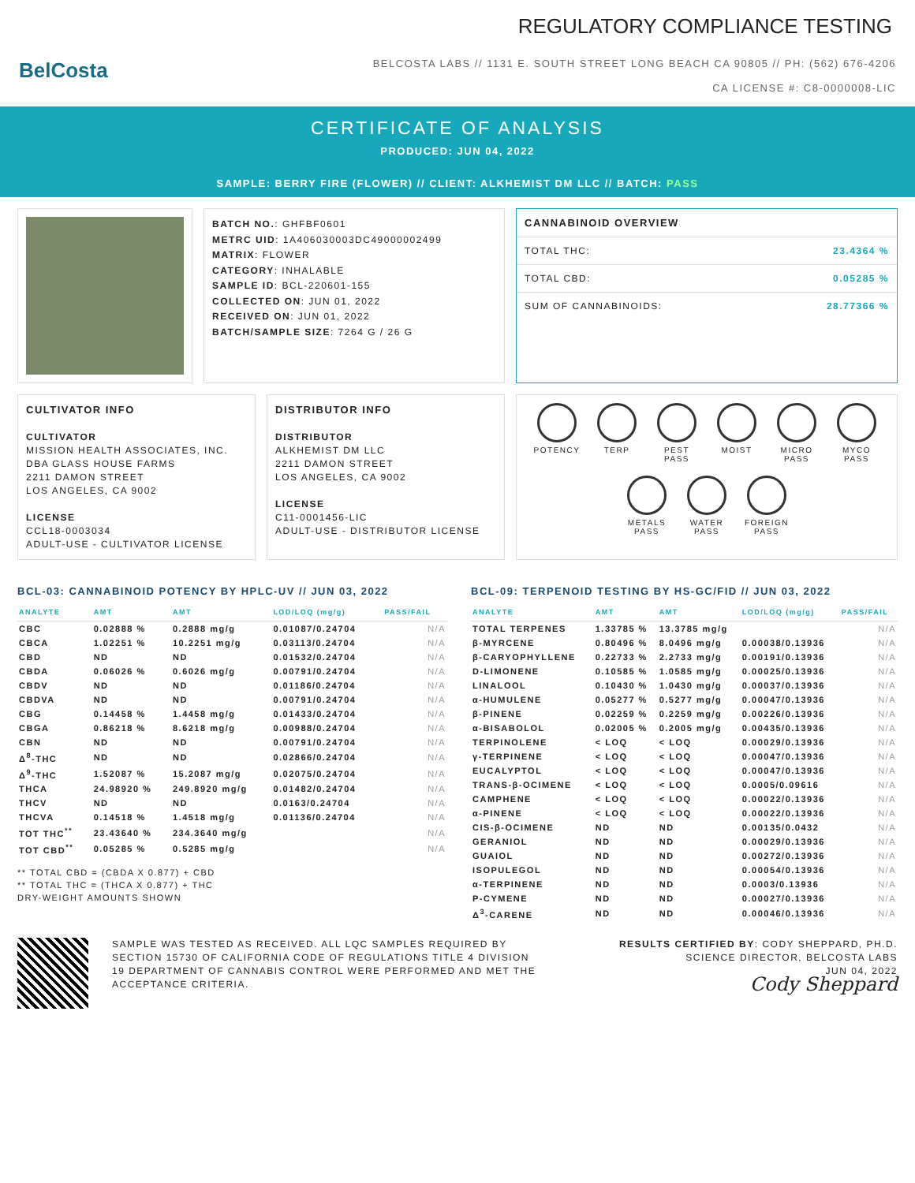BelCosta
REGULATORY COMPLIANCE TESTING
BELCOSTA LABS // 1131 E. SOUTH STREET LONG BEACH CA 90805 // PH: (562) 676-4206
CA LICENSE #: C8-0000008-LIC
CERTIFICATE OF ANALYSIS
PRODUCED: JUN 04, 2022
SAMPLE: BERRY FIRE (FLOWER) // CLIENT: ALKHEMIST DM LLC // BATCH: PASS
BATCH NO.: GHFBF0601
METRC UID: 1A406030003DC49000002499
MATRIX: FLOWER
CATEGORY: INHALABLE
SAMPLE ID: BCL-220601-155
COLLECTED ON: JUN 01, 2022
RECEIVED ON: JUN 01, 2022
BATCH/SAMPLE SIZE: 7264 G / 26 G
CANNABINOID OVERVIEW
TOTAL THC: 23.4364 %
TOTAL CBD: 0.05285 %
SUM OF CANNABINOIDS: 28.77366 %
CULTIVATOR INFO
CULTIVATOR
MISSION HEALTH ASSOCIATES, INC.
DBA GLASS HOUSE FARMS
2211 DAMON STREET
LOS ANGELES, CA 9002
LICENSE
CCL18-0003034
ADULT-USE - CULTIVATOR LICENSE
DISTRIBUTOR INFO
DISTRIBUTOR
ALKHEMIST DM LLC
2211 DAMON STREET
LOS ANGELES, CA 9002
LICENSE
C11-0001456-LIC
ADULT-USE - DISTRIBUTOR LICENSE
POTENCY
TERP
PEST PASS
MOIST
MICRO PASS
MYCO PASS
METALS PASS
WATER PASS
FOREIGN PASS
BCL-03: CANNABINOID POTENCY BY HPLC-UV // JUN 03, 2022
| ANALYTE | AMT | AMT | LOD/LOQ (mg/g) | PASS/FAIL |
| --- | --- | --- | --- | --- |
| CBC | 0.02888 % | 0.2888 mg/g | 0.01087/0.24704 | N/A |
| CBCA | 1.02251 % | 10.2251 mg/g | 0.03113/0.24704 | N/A |
| CBD | ND | ND | 0.01532/0.24704 | N/A |
| CBDA | 0.06026 % | 0.6026 mg/g | 0.00791/0.24704 | N/A |
| CBDV | ND | ND | 0.01186/0.24704 | N/A |
| CBDVA | ND | ND | 0.00791/0.24704 | N/A |
| CBG | 0.14458 % | 1.4458 mg/g | 0.01433/0.24704 | N/A |
| CBGA | 0.86218 % | 8.6218 mg/g | 0.00988/0.24704 | N/A |
| CBN | ND | ND | 0.00791/0.24704 | N/A |
| Δ<sup>8</sup>-THC | ND | ND | 0.02866/0.24704 | N/A |
| Δ<sup>9</sup>-THC | 1.52087 % | 15.2087 mg/g | 0.02075/0.24704 | N/A |
| THCA | 24.98920 % | 249.8920 mg/g | 0.01482/0.24704 | N/A |
| THCV | ND | ND | 0.0163/0.24704 | N/A |
| THCVA | 0.14518 % | 1.4518 mg/g | 0.01136/0.24704 | N/A |
| TOT THC<sup>**</sup> | 23.43640 % | 234.3640 mg/g | | N/A |
| TOT CBD<sup>**</sup> | 0.05285 % | 0.5285 mg/g | | N/A |
** TOTAL CBD = (CBDA X 0.877) + CBD
** TOTAL THC = (THCA X 0.877) + THC
DRY-WEIGHT AMOUNTS SHOWN
BCL-09: TERPENOID TESTING BY HS-GC/FID // JUN 03, 2022
| ANALYTE | AMT | AMT | LOD/LOQ (mg/g) | PASS/FAIL |
| --- | --- | --- | --- | --- |
| TOTAL TERPENES | 1.33785 % | 13.3785 mg/g | | N/A |
| β-MYRCENE | 0.80496 % | 8.0496 mg/g | 0.00038/0.13936 | N/A |
| β-CARYOPHYLLENE | 0.22733 % | 2.2733 mg/g | 0.00191/0.13936 | N/A |
| D-LIMONENE | 0.10585 % | 1.0585 mg/g | 0.00025/0.13936 | N/A |
| LINALOOL | 0.10430 % | 1.0430 mg/g | 0.00037/0.13936 | N/A |
| α-HUMULENE | 0.05277 % | 0.5277 mg/g | 0.00047/0.13936 | N/A |
| β-PINENE | 0.02259 % | 0.2259 mg/g | 0.00226/0.13936 | N/A |
| α-BISABOLOL | 0.02005 % | 0.2005 mg/g | 0.00435/0.13936 | N/A |
| TERPINOLENE | < LOQ | < LOQ | 0.00029/0.13936 | N/A |
| γ-TERPINENE | < LOQ | < LOQ | 0.00047/0.13936 | N/A |
| EUCALYPTOL | < LOQ | < LOQ | 0.00047/0.13936 | N/A |
| TRANS-β-OCIMENE | < LOQ | < LOQ | 0.0005/0.09616 | N/A |
| CAMPHENE | < LOQ | < LOQ | 0.00022/0.13936 | N/A |
| α-PINENE | < LOQ | < LOQ | 0.00022/0.13936 | N/A |
| CIS-β-OCIMENE | ND | ND | 0.00135/0.0432 | N/A |
| GERANIOL | ND | ND | 0.00029/0.13936 | N/A |
| GUAIOL | ND | ND | 0.00272/0.13936 | N/A |
| ISOPULEGOL | ND | ND | 0.00054/0.13936 | N/A |
| α-TERPINENE | ND | ND | 0.0003/0.13936 | N/A |
| P-CYMENE | ND | ND | 0.00027/0.13936 | N/A |
| Δ<sup>3</sup>-CARENE | ND | ND | 0.00046/0.13936 | N/A |
SAMPLE WAS TESTED AS RECEIVED. ALL LQC SAMPLES REQUIRED BY SECTION 15730 OF CALIFORNIA CODE OF REGULATIONS TITLE 4 DIVISION 19 DEPARTMENT OF CANNABIS CONTROL WERE PERFORMED AND MET THE ACCEPTANCE CRITERIA.
RESULTS CERTIFIED BY: CODY SHEPPARD, PH.D.
SCIENCE DIRECTOR, BELCOSTA LABS
JUN 04, 2022
Cody Sheppard